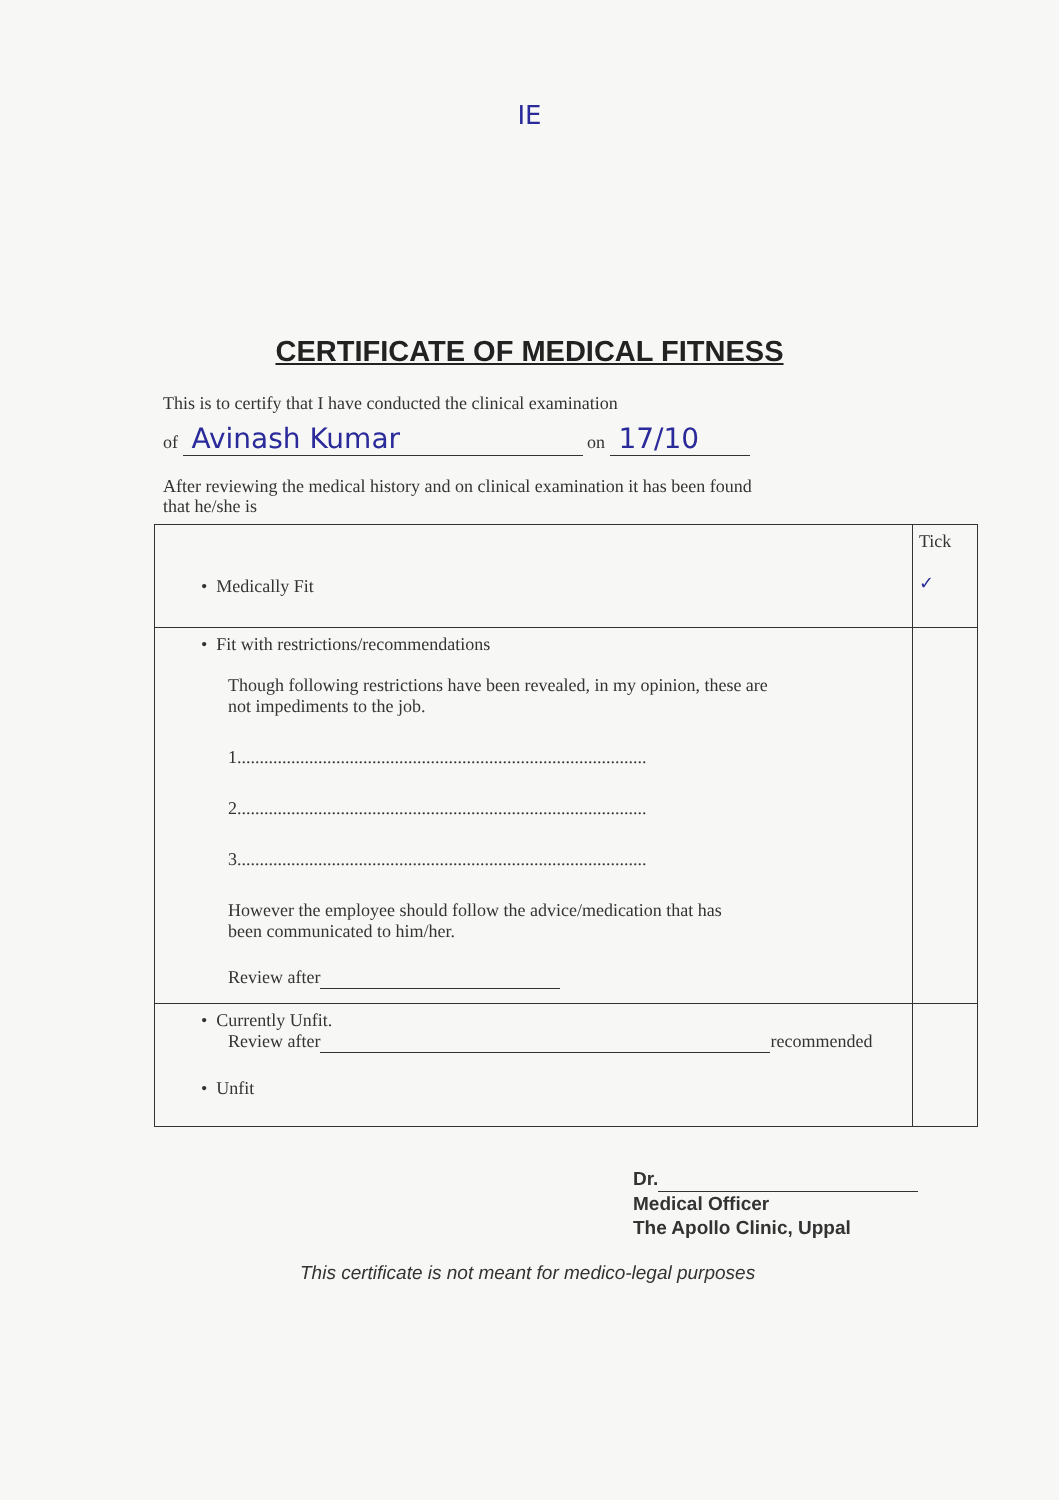IE
CERTIFICATE OF MEDICAL FITNESS
This is to certify that I have conducted the clinical examination
of Avinash Kumar on 17/10
After reviewing the medical history and on clinical examination it has been found
that he/she is
| • Medically Fit | Tick ✓ |
| • Fit with restrictions/recommendations Though following restrictions have been revealed, in my opinion, these are not impediments to the job. 1........................................................................................... 2........................................................................................... 3........................................................................................... However the employee should follow the advice/medication that has been communicated to him/her. Review after | |
| • Currently Unfit. Review after recommended • Unfit | |
Dr.
Medical Officer
The Apollo Clinic, Uppal
This certificate is not meant for medico-legal purposes